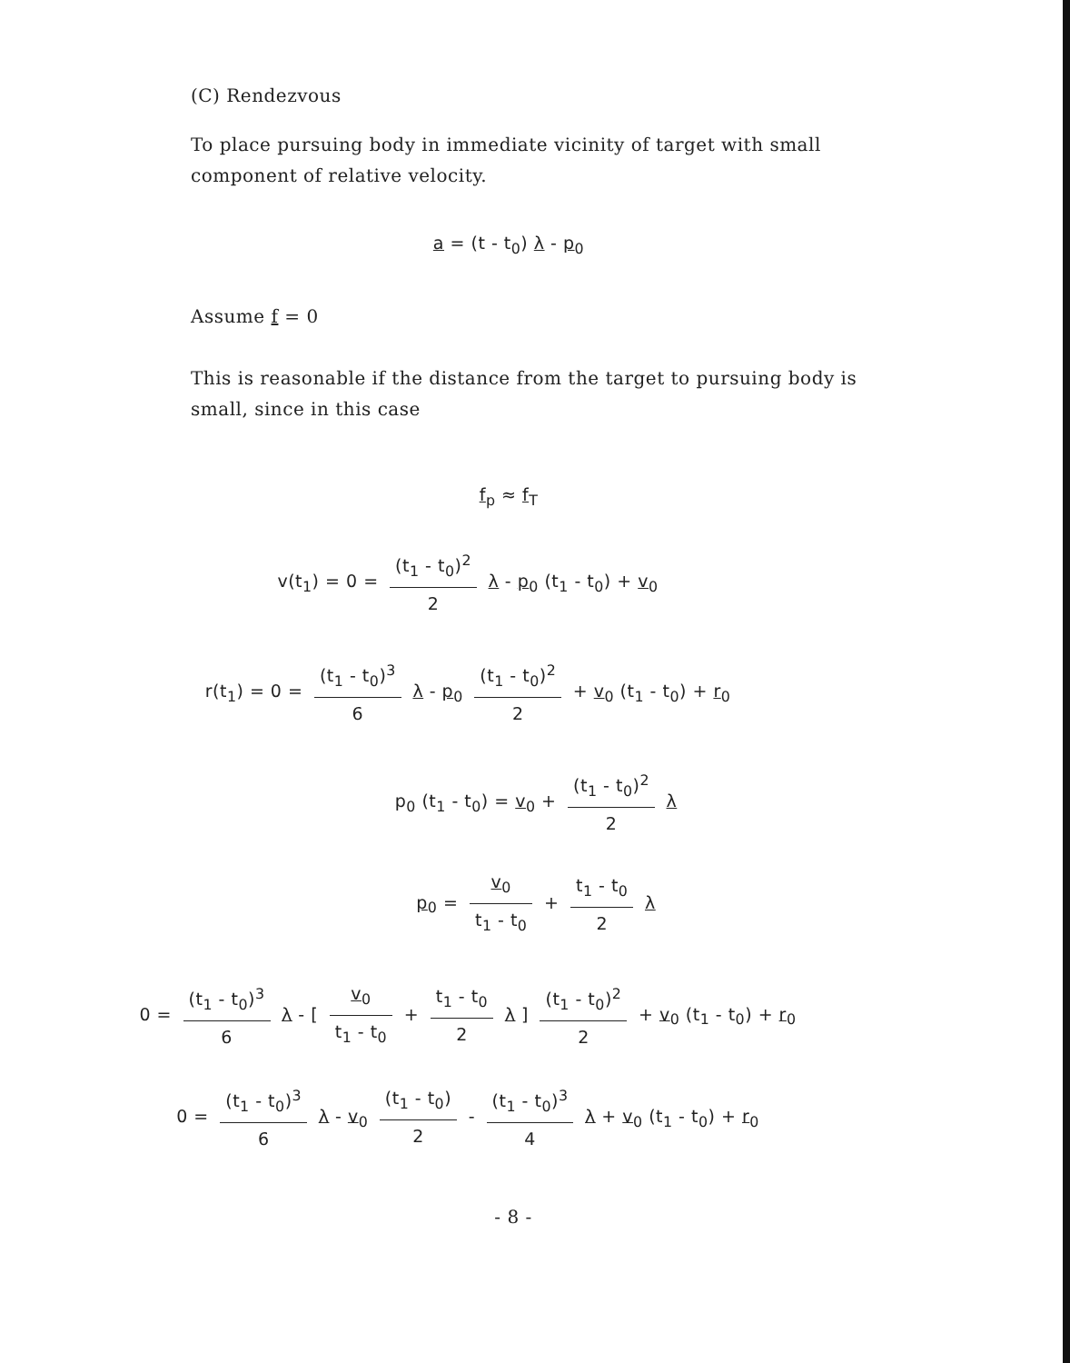(C) Rendezvous
To place pursuing body in immediate vicinity of target with small component of relative velocity.
a = (t - t<sub>0</sub>) λ - p<sub>0</sub>
Assume f = 0
This is reasonable if the distance from the target to pursuing body is small, since in this case
f<sub>p</sub> ≈ f<sub>T</sub>
v(t<sub>1</sub>) = 0 = (t<sub>1</sub> - t<sub>0</sub>)<sup>2</sup> 2 λ - p<sub>0</sub> (t<sub>1</sub> - t<sub>0</sub>) + v<sub>0</sub>
r(t<sub>1</sub>) = 0 = (t<sub>1</sub> - t<sub>0</sub>)<sup>3</sup> 6 λ - p<sub>0</sub> (t<sub>1</sub> - t<sub>0</sub>)<sup>2</sup> 2 + v<sub>0</sub> (t<sub>1</sub> - t<sub>0</sub>) + r<sub>0</sub>
p<sub>0</sub> (t<sub>1</sub> - t<sub>0</sub>) = v<sub>0</sub> + (t<sub>1</sub> - t<sub>0</sub>)<sup>2</sup> 2 λ
p<sub>0</sub> = v<sub>0</sub> t<sub>1</sub> - t<sub>0</sub> + t<sub>1</sub> - t<sub>0</sub> 2 λ
0 = (t<sub>1</sub> - t<sub>0</sub>)<sup>3</sup> 6 λ - [ v<sub>0</sub> t<sub>1</sub> - t<sub>0</sub> + t<sub>1</sub> - t<sub>0</sub> 2 λ ] (t<sub>1</sub> - t<sub>0</sub>)<sup>2</sup> 2 + v<sub>0</sub> (t<sub>1</sub> - t<sub>0</sub>) + r<sub>0</sub>
0 = (t<sub>1</sub> - t<sub>0</sub>)<sup>3</sup> 6 λ - v<sub>0</sub> (t<sub>1</sub> - t<sub>0</sub>) 2 - (t<sub>1</sub> - t<sub>0</sub>)<sup>3</sup> 4 λ + v<sub>0</sub> (t<sub>1</sub> - t<sub>0</sub>) + r<sub>0</sub>
- 8 -